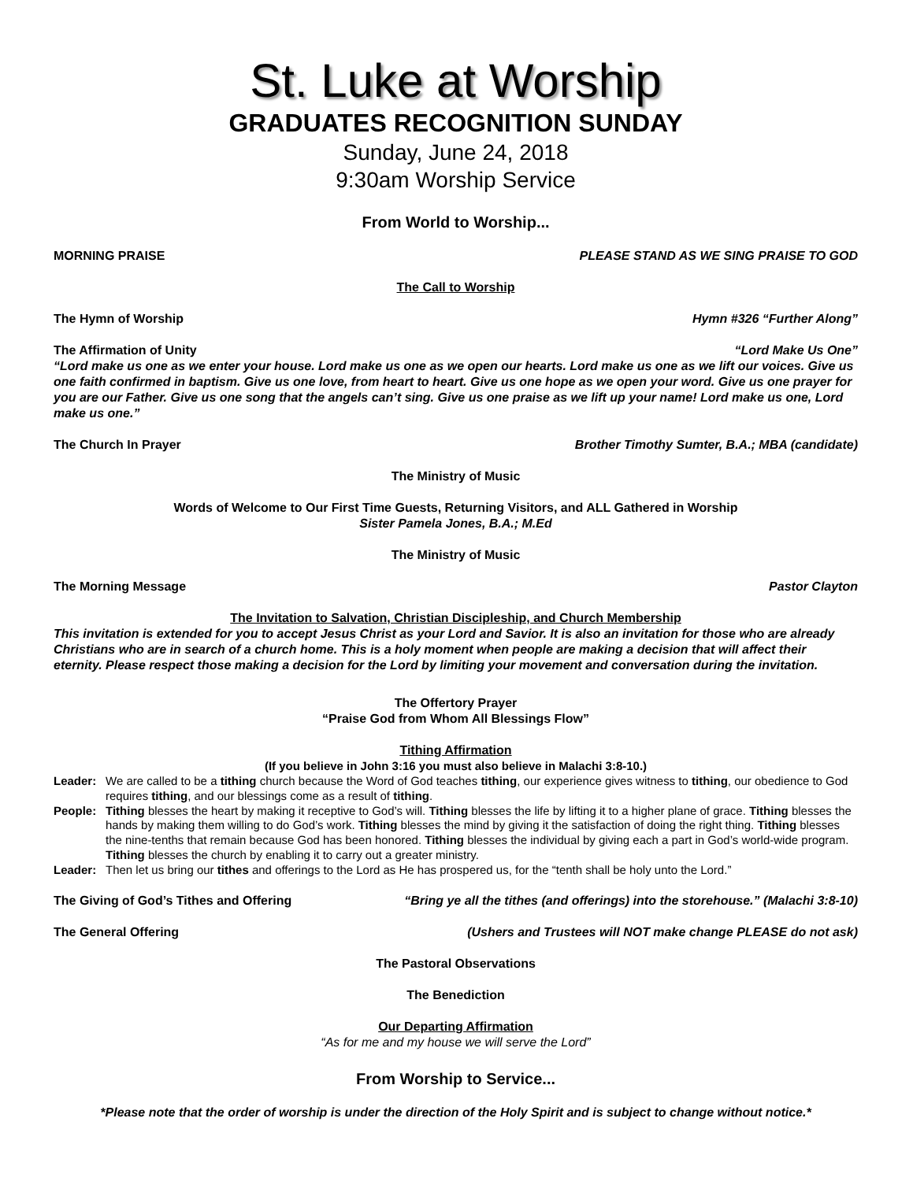St. Luke at Worship
GRADUATES RECOGNITION SUNDAY
Sunday, June 24, 2018
9:30am Worship Service
From World to Worship...
MORNING PRAISE PLEASE STAND AS WE SING PRAISE TO GOD
The Call to Worship
The Hymn of Worship Hymn #326 “Further Along”
The Affirmation of Unity “Lord Make Us One”
“Lord make us one as we enter your house. Lord make us one as we open our hearts. Lord make us one as we lift our voices. Give us one faith confirmed in baptism. Give us one love, from heart to heart. Give us one hope as we open your word. Give us one prayer for you are our Father. Give us one song that the angels can’t sing. Give us one praise as we lift up your name! Lord make us one, Lord make us one.”
The Church In Prayer Brother Timothy Sumter, B.A.; MBA (candidate)
The Ministry of Music
Words of Welcome to Our First Time Guests, Returning Visitors, and ALL Gathered in Worship
Sister Pamela Jones, B.A.; M.Ed
The Ministry of Music
The Morning Message Pastor Clayton
The Invitation to Salvation, Christian Discipleship, and Church Membership
This invitation is extended for you to accept Jesus Christ as your Lord and Savior. It is also an invitation for those who are already Christians who are in search of a church home. This is a holy moment when people are making a decision that will affect their eternity. Please respect those making a decision for the Lord by limiting your movement and conversation during the invitation.
The Offertory Prayer
“Praise God from Whom All Blessings Flow”
Tithing Affirmation
(If you believe in John 3:16 you must also believe in Malachi 3:8-10.)
Leader: We are called to be a tithing church because the Word of God teaches tithing, our experience gives witness to tithing, our obedience to God requires tithing, and our blessings come as a result of tithing.
People: Tithing blesses the heart by making it receptive to God’s will. Tithing blesses the life by lifting it to a higher plane of grace. Tithing blesses the hands by making them willing to do God’s work. Tithing blesses the mind by giving it the satisfaction of doing the right thing. Tithing blesses the nine-tenths that remain because God has been honored. Tithing blesses the individual by giving each a part in God’s world-wide program. Tithing blesses the church by enabling it to carry out a greater ministry.
Leader: Then let us bring our tithes and offerings to the Lord as He has prospered us, for the “tenth shall be holy unto the Lord.”
The Giving of God’s Tithes and Offering “Bring ye all the tithes (and offerings) into the storehouse.” (Malachi 3:8-10)
The General Offering (Ushers and Trustees will NOT make change PLEASE do not ask)
The Pastoral Observations
The Benediction
Our Departing Affirmation
“As for me and my house we will serve the Lord”
From Worship to Service...
*Please note that the order of worship is under the direction of the Holy Spirit and is subject to change without notice.*